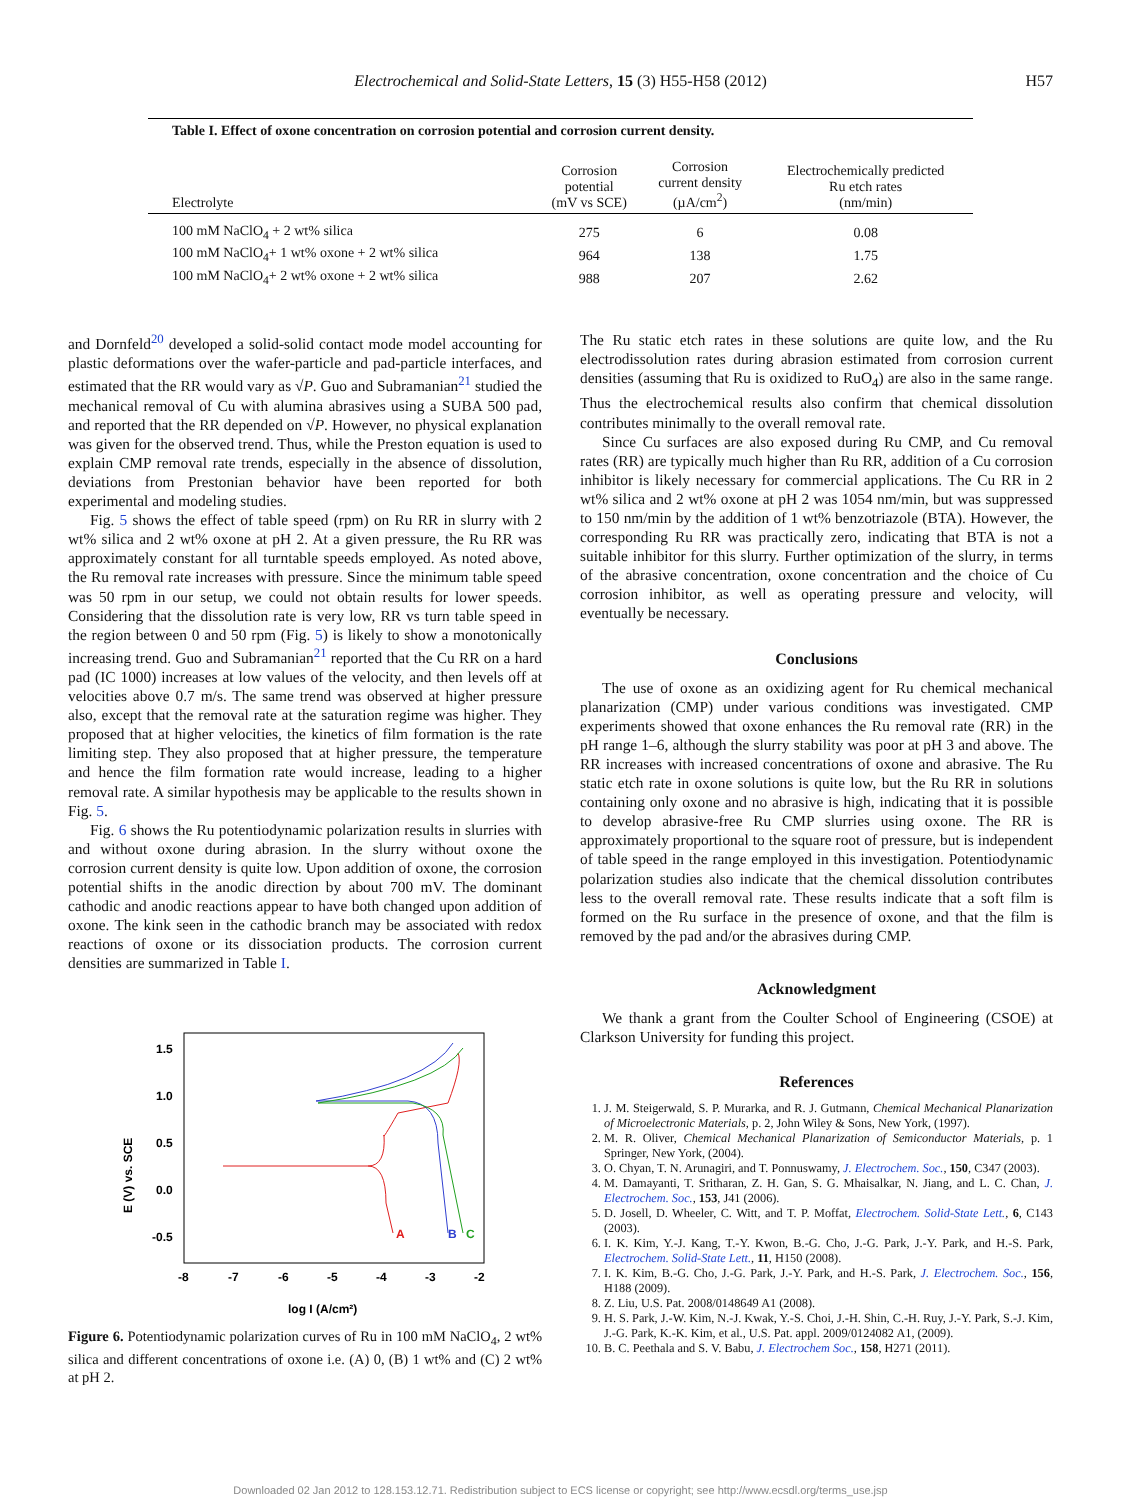Electrochemical and Solid-State Letters, 15 (3) H55-H58 (2012) H57
Table I. Effect of oxone concentration on corrosion potential and corrosion current density.
| Electrolyte | Corrosion potential (mV vs SCE) | Corrosion current density (µA/cm<sup>2</sup>) | Electrochemically predicted Ru etch rates (nm/min) |
| --- | --- | --- | --- |
| 100 mM NaClO<sub>4</sub> + 2 wt% silica | 275 | 6 | 0.08 |
| 100 mM NaClO<sub>4</sub>+ 1 wt% oxone + 2 wt% silica | 964 | 138 | 1.75 |
| 100 mM NaClO<sub>4</sub>+ 2 wt% oxone + 2 wt% silica | 988 | 207 | 2.62 |
and Dornfeld<sup>20</sup> developed a solid-solid contact mode model accounting for plastic deformations over the wafer-particle and pad-particle interfaces, and estimated that the RR would vary as √P. Guo and Subramanian<sup>21</sup> studied the mechanical removal of Cu with alumina abrasives using a SUBA 500 pad, and reported that the RR depended on √P. However, no physical explanation was given for the observed trend. Thus, while the Preston equation is used to explain CMP removal rate trends, especially in the absence of dissolution, deviations from Prestonian behavior have been reported for both experimental and modeling studies.
Fig. 5 shows the effect of table speed (rpm) on Ru RR in slurry with 2 wt% silica and 2 wt% oxone at pH 2. At a given pressure, the Ru RR was approximately constant for all turntable speeds employed. As noted above, the Ru removal rate increases with pressure. Since the minimum table speed was 50 rpm in our setup, we could not obtain results for lower speeds. Considering that the dissolution rate is very low, RR vs turn table speed in the region between 0 and 50 rpm (Fig. 5) is likely to show a monotonically increasing trend. Guo and Subramanian<sup>21</sup> reported that the Cu RR on a hard pad (IC 1000) increases at low values of the velocity, and then levels off at velocities above 0.7 m/s. The same trend was observed at higher pressure also, except that the removal rate at the saturation regime was higher. They proposed that at higher velocities, the kinetics of film formation is the rate limiting step. They also proposed that at higher pressure, the temperature and hence the film formation rate would increase, leading to a higher removal rate. A similar hypothesis may be applicable to the results shown in Fig. 5.
Fig. 6 shows the Ru potentiodynamic polarization results in slurries with and without oxone during abrasion. In the slurry without oxone the corrosion current density is quite low. Upon addition of oxone, the corrosion potential shifts in the anodic direction by about 700 mV. The dominant cathodic and anodic reactions appear to have both changed upon addition of oxone. The kink seen in the cathodic branch may be associated with redox reactions of oxone or its dissociation products. The corrosion current densities are summarized in Table I.
1.5
1.0
0.5
0.0
-0.5
-8
-7
-6
-5
-4
-3
-2
log I (A/cm²)
E (V) vs. SCE
A
B
C
Figure 6. Potentiodynamic polarization curves of Ru in 100 mM NaClO<sub>4</sub>, 2 wt% silica and different concentrations of oxone i.e. (A) 0, (B) 1 wt% and (C) 2 wt% at pH 2.
The Ru static etch rates in these solutions are quite low, and the Ru electrodissolution rates during abrasion estimated from corrosion current densities (assuming that Ru is oxidized to RuO<sub>4</sub>) are also in the same range. Thus the electrochemical results also confirm that chemical dissolution contributes minimally to the overall removal rate.
Since Cu surfaces are also exposed during Ru CMP, and Cu removal rates (RR) are typically much higher than Ru RR, addition of a Cu corrosion inhibitor is likely necessary for commercial applications. The Cu RR in 2 wt% silica and 2 wt% oxone at pH 2 was 1054 nm/min, but was suppressed to 150 nm/min by the addition of 1 wt% benzotriazole (BTA). However, the corresponding Ru RR was practically zero, indicating that BTA is not a suitable inhibitor for this slurry. Further optimization of the slurry, in terms of the abrasive concentration, oxone concentration and the choice of Cu corrosion inhibitor, as well as operating pressure and velocity, will eventually be necessary.
Conclusions
The use of oxone as an oxidizing agent for Ru chemical mechanical planarization (CMP) under various conditions was investigated. CMP experiments showed that oxone enhances the Ru removal rate (RR) in the pH range 1–6, although the slurry stability was poor at pH 3 and above. The RR increases with increased concentrations of oxone and abrasive. The Ru static etch rate in oxone solutions is quite low, but the Ru RR in solutions containing only oxone and no abrasive is high, indicating that it is possible to develop abrasive-free Ru CMP slurries using oxone. The RR is approximately proportional to the square root of pressure, but is independent of table speed in the range employed in this investigation. Potentiodynamic polarization studies also indicate that the chemical dissolution contributes less to the overall removal rate. These results indicate that a soft film is formed on the Ru surface in the presence of oxone, and that the film is removed by the pad and/or the abrasives during CMP.
Acknowledgment
We thank a grant from the Coulter School of Engineering (CSOE) at Clarkson University for funding this project.
References
1. J. M. Steigerwald, S. P. Murarka, and R. J. Gutmann, Chemical Mechanical Planarization of Microelectronic Materials, p. 2, John Wiley & Sons, New York, (1997).
2. M. R. Oliver, Chemical Mechanical Planarization of Semiconductor Materials, p. 1 Springer, New York, (2004).
3. O. Chyan, T. N. Arunagiri, and T. Ponnuswamy, J. Electrochem. Soc., 150, C347 (2003).
4. M. Damayanti, T. Sritharan, Z. H. Gan, S. G. Mhaisalkar, N. Jiang, and L. C. Chan, J. Electrochem. Soc., 153, J41 (2006).
5. D. Josell, D. Wheeler, C. Witt, and T. P. Moffat, Electrochem. Solid-State Lett., 6, C143 (2003).
6. I. K. Kim, Y.-J. Kang, T.-Y. Kwon, B.-G. Cho, J.-G. Park, J.-Y. Park, and H.-S. Park, Electrochem. Solid-State Lett., 11, H150 (2008).
7. I. K. Kim, B.-G. Cho, J.-G. Park, J.-Y. Park, and H.-S. Park, J. Electrochem. Soc., 156, H188 (2009).
8. Z. Liu, U.S. Pat. 2008/0148649 A1 (2008).
9. H. S. Park, J.-W. Kim, N.-J. Kwak, Y.-S. Choi, J.-H. Shin, C.-H. Ruy, J.-Y. Park, S.-J. Kim, J.-G. Park, K.-K. Kim, et al., U.S. Pat. appl. 2009/0124082 A1, (2009).
10. B. C. Peethala and S. V. Babu, J. Electrochem Soc., 158, H271 (2011).
Downloaded 02 Jan 2012 to 128.153.12.71. Redistribution subject to ECS license or copyright; see http://www.ecsdl.org/terms_use.jsp